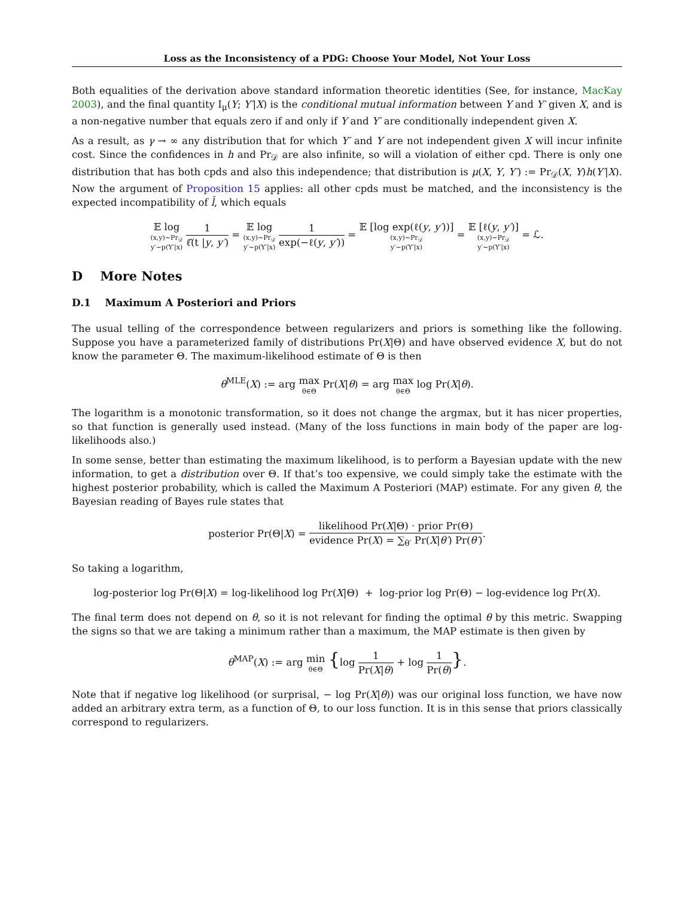Loss as the Inconsistency of a PDG: Choose Your Model, Not Your Loss
Both equalities of the derivation above standard information theoretic identities (See, for instance, MacKay 2003), and the final quantity I<sub>μ</sub>(Y; Y′|X) is the conditional mutual information between Y and Y′ given X, and is a non-negative number that equals zero if and only if Y and Y′ are conditionally independent given X.
As a result, as γ → ∞ any distribution that for which Y′ and Y are not independent given X will incur infinite cost. Since the confidences in h and Pr<sub>𝒟</sub> are also infinite, so will a violation of either cpd. There is only one distribution that has both cpds and also this independence; that distribution is μ(X, Y, Y′) := Pr<sub>𝒟</sub>(X, Y)h(Y′|X). Now the argument of Proposition 15 applies: all other cpds must be matched, and the inconsistency is the expected incompatibility of l̂, which equals
𝔼 log (x,y)∼Pr<sub>𝒟</sub>
y′∼p(Y′|x) 1 ℓ̂(t |y, y′) = 𝔼 log (x,y)∼Pr<sub>𝒟</sub>
y′∼p(Y′|x) 1 exp(−ℓ(y, y′)) = 𝔼 [log exp(ℓ(y, y′))] (x,y)∼Pr<sub>𝒟</sub>
y′∼p(Y′|x) = 𝔼 [ℓ(y, y′)] (x,y)∼Pr<sub>𝒟</sub>
y′∼p(Y′|x) = ℒ.
D More Notes
D.1 Maximum A Posteriori and Priors
The usual telling of the correspondence between regularizers and priors is something like the following. Suppose you have a parameterized family of distributions Pr(X|Θ) and have observed evidence X, but do not know the parameter Θ. The maximum-likelihood estimate of Θ is then
θ<sup>MLE</sup>(X) := arg max θ∈Θ Pr(X|θ) = arg max θ∈Θ log Pr(X|θ).
The logarithm is a monotonic transformation, so it does not change the argmax, but it has nicer properties, so that function is generally used instead. (Many of the loss functions in main body of the paper are log-likelihoods also.)
In some sense, better than estimating the maximum likelihood, is to perform a Bayesian update with the new information, to get a distribution over Θ. If that’s too expensive, we could simply take the estimate with the highest posterior probability, which is called the Maximum A Posteriori (MAP) estimate. For any given θ, the Bayesian reading of Bayes rule states that
posterior Pr(Θ|X) = likelihood Pr(X|Θ) · prior Pr(Θ) evidence Pr(X) = ∑<sub>θ′</sub> Pr(X|θ′) Pr(θ′).
So taking a logarithm,
log-posterior log Pr(Θ|X) = log-likelihood log Pr(X|Θ) + log-prior log Pr(Θ) − log-evidence log Pr(X).
The final term does not depend on θ, so it is not relevant for finding the optimal θ by this metric. Swapping the signs so that we are taking a minimum rather than a maximum, the MAP estimate is then given by
θ<sup>MAP</sup>(X) := arg min θ∈Θ {log 1 Pr(X|θ) + log 1 Pr(θ)}.
Note that if negative log likelihood (or surprisal, − log Pr(X|θ)) was our original loss function, we have now added an arbitrary extra term, as a function of Θ, to our loss function. It is in this sense that priors classically correspond to regularizers.